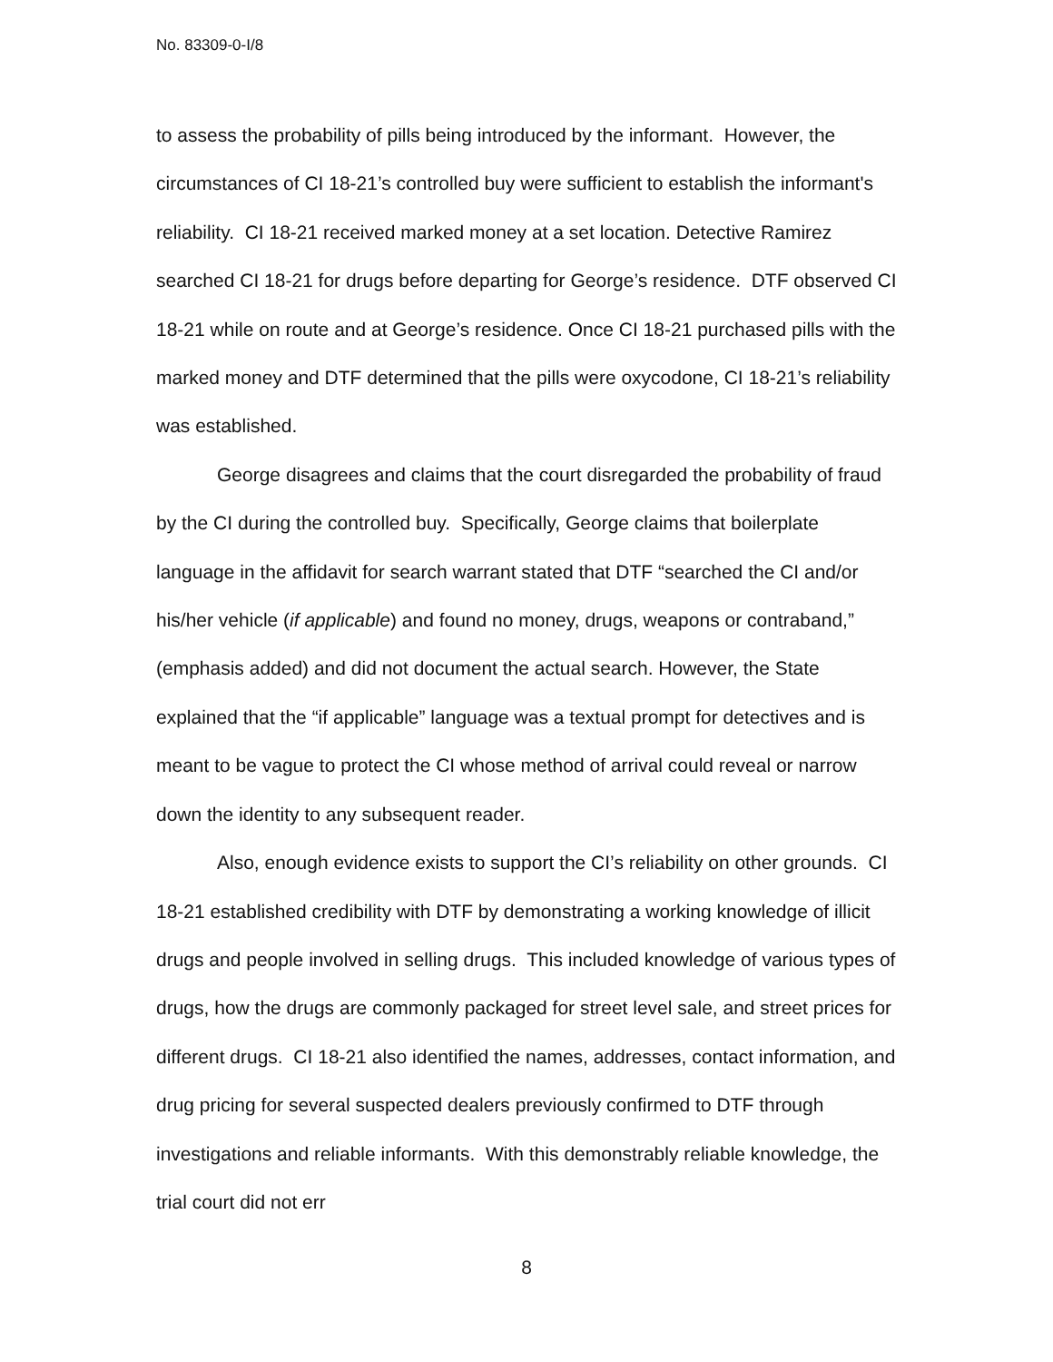No. 83309-0-I/8
to assess the probability of pills being introduced by the informant. However, the circumstances of CI 18-21’s controlled buy were sufficient to establish the informant's reliability. CI 18-21 received marked money at a set location. Detective Ramirez searched CI 18-21 for drugs before departing for George’s residence. DTF observed CI 18-21 while on route and at George’s residence. Once CI 18-21 purchased pills with the marked money and DTF determined that the pills were oxycodone, CI 18-21’s reliability was established.
George disagrees and claims that the court disregarded the probability of fraud by the CI during the controlled buy. Specifically, George claims that boilerplate language in the affidavit for search warrant stated that DTF “searched the CI and/or his/her vehicle (if applicable) and found no money, drugs, weapons or contraband,” (emphasis added) and did not document the actual search. However, the State explained that the “if applicable” language was a textual prompt for detectives and is meant to be vague to protect the CI whose method of arrival could reveal or narrow down the identity to any subsequent reader.
Also, enough evidence exists to support the CI’s reliability on other grounds. CI 18-21 established credibility with DTF by demonstrating a working knowledge of illicit drugs and people involved in selling drugs. This included knowledge of various types of drugs, how the drugs are commonly packaged for street level sale, and street prices for different drugs. CI 18-21 also identified the names, addresses, contact information, and drug pricing for several suspected dealers previously confirmed to DTF through investigations and reliable informants. With this demonstrably reliable knowledge, the trial court did not err
8